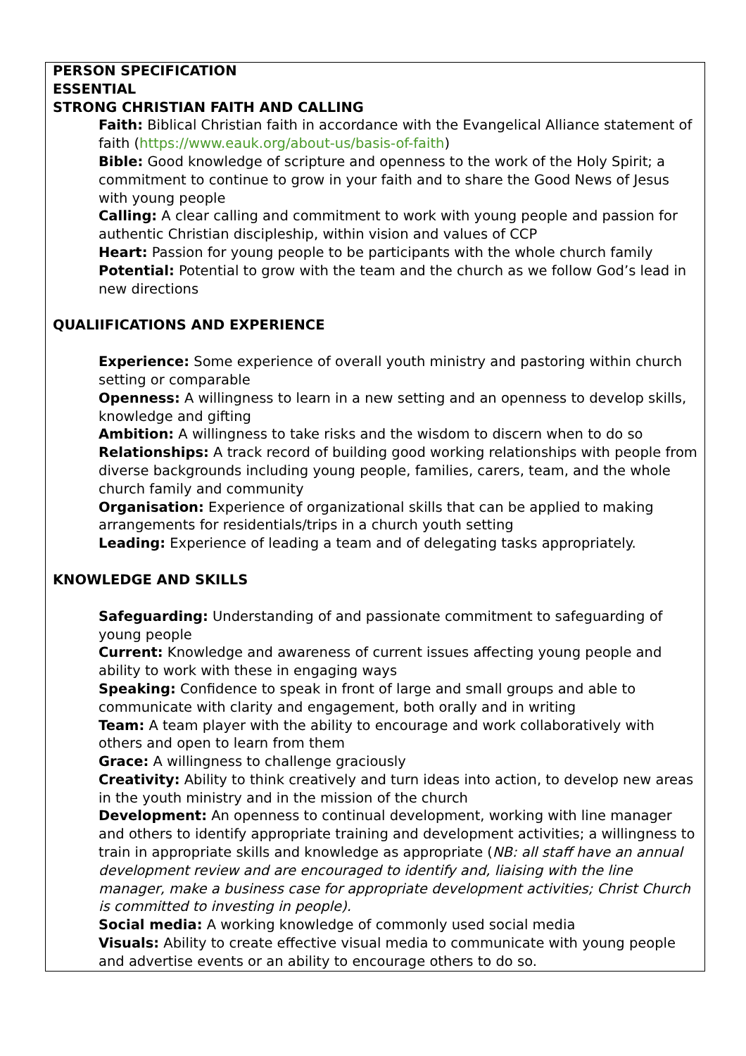PERSON SPECIFICATION
ESSENTIAL
STRONG CHRISTIAN FAITH AND CALLING
Faith: Biblical Christian faith in accordance with the Evangelical Alliance statement of faith (https://www.eauk.org/about-us/basis-of-faith)
Bible: Good knowledge of scripture and openness to the work of the Holy Spirit; a commitment to continue to grow in your faith and to share the Good News of Jesus with young people
Calling: A clear calling and commitment to work with young people and passion for authentic Christian discipleship, within vision and values of CCP
Heart: Passion for young people to be participants with the whole church family
Potential: Potential to grow with the team and the church as we follow God’s lead in new directions
QUALIIFICATIONS AND EXPERIENCE
Experience: Some experience of overall youth ministry and pastoring within church setting or comparable
Openness: A willingness to learn in a new setting and an openness to develop skills, knowledge and gifting
Ambition: A willingness to take risks and the wisdom to discern when to do so
Relationships: A track record of building good working relationships with people from diverse backgrounds including young people, families, carers, team, and the whole church family and community
Organisation: Experience of organizational skills that can be applied to making arrangements for residentials/trips in a church youth setting
Leading: Experience of leading a team and of delegating tasks appropriately.
KNOWLEDGE AND SKILLS
Safeguarding: Understanding of and passionate commitment to safeguarding of young people
Current: Knowledge and awareness of current issues affecting young people and ability to work with these in engaging ways
Speaking: Confidence to speak in front of large and small groups and able to communicate with clarity and engagement, both orally and in writing
Team: A team player with the ability to encourage and work collaboratively with others and open to learn from them
Grace: A willingness to challenge graciously
Creativity: Ability to think creatively and turn ideas into action, to develop new areas in the youth ministry and in the mission of the church
Development: An openness to continual development, working with line manager and others to identify appropriate training and development activities; a willingness to train in appropriate skills and knowledge as appropriate (NB: all staff have an annual development review and are encouraged to identify and, liaising with the line manager, make a business case for appropriate development activities; Christ Church is committed to investing in people).
Social media: A working knowledge of commonly used social media
Visuals: Ability to create effective visual media to communicate with young people and advertise events or an ability to encourage others to do so.